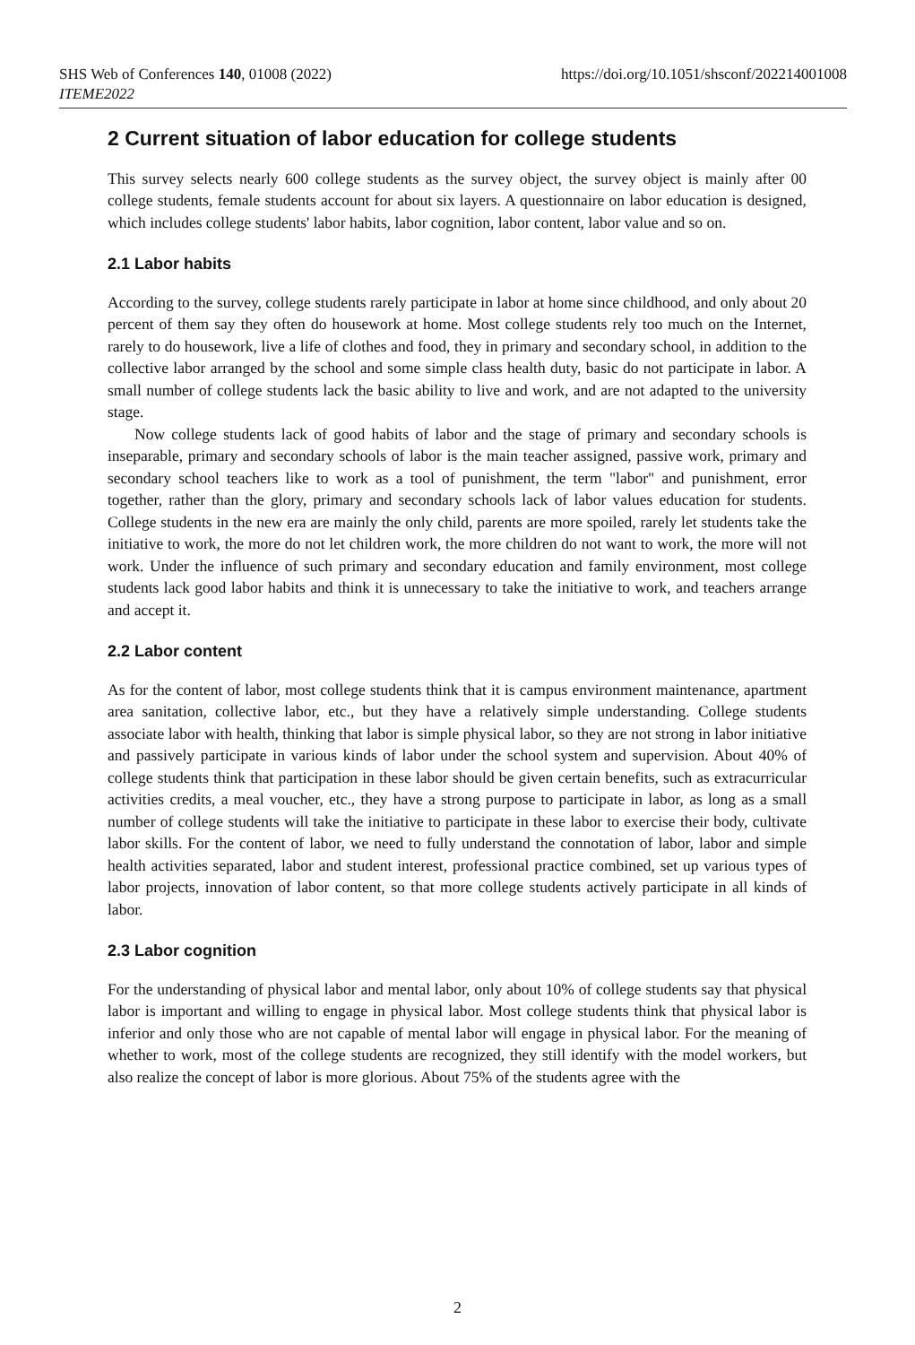SHS Web of Conferences 140, 01008 (2022)
ITEME2022
https://doi.org/10.1051/shsconf/202214001008
2 Current situation of labor education for college students
This survey selects nearly 600 college students as the survey object, the survey object is mainly after 00 college students, female students account for about six layers. A questionnaire on labor education is designed, which includes college students' labor habits, labor cognition, labor content, labor value and so on.
2.1 Labor habits
According to the survey, college students rarely participate in labor at home since childhood, and only about 20 percent of them say they often do housework at home. Most college students rely too much on the Internet, rarely to do housework, live a life of clothes and food, they in primary and secondary school, in addition to the collective labor arranged by the school and some simple class health duty, basic do not participate in labor. A small number of college students lack the basic ability to live and work, and are not adapted to the university stage.
Now college students lack of good habits of labor and the stage of primary and secondary schools is inseparable, primary and secondary schools of labor is the main teacher assigned, passive work, primary and secondary school teachers like to work as a tool of punishment, the term "labor" and punishment, error together, rather than the glory, primary and secondary schools lack of labor values education for students. College students in the new era are mainly the only child, parents are more spoiled, rarely let students take the initiative to work, the more do not let children work, the more children do not want to work, the more will not work. Under the influence of such primary and secondary education and family environment, most college students lack good labor habits and think it is unnecessary to take the initiative to work, and teachers arrange and accept it.
2.2 Labor content
As for the content of labor, most college students think that it is campus environment maintenance, apartment area sanitation, collective labor, etc., but they have a relatively simple understanding. College students associate labor with health, thinking that labor is simple physical labor, so they are not strong in labor initiative and passively participate in various kinds of labor under the school system and supervision. About 40% of college students think that participation in these labor should be given certain benefits, such as extracurricular activities credits, a meal voucher, etc., they have a strong purpose to participate in labor, as long as a small number of college students will take the initiative to participate in these labor to exercise their body, cultivate labor skills. For the content of labor, we need to fully understand the connotation of labor, labor and simple health activities separated, labor and student interest, professional practice combined, set up various types of labor projects, innovation of labor content, so that more college students actively participate in all kinds of labor.
2.3 Labor cognition
For the understanding of physical labor and mental labor, only about 10% of college students say that physical labor is important and willing to engage in physical labor. Most college students think that physical labor is inferior and only those who are not capable of mental labor will engage in physical labor. For the meaning of whether to work, most of the college students are recognized, they still identify with the model workers, but also realize the concept of labor is more glorious. About 75% of the students agree with the
2